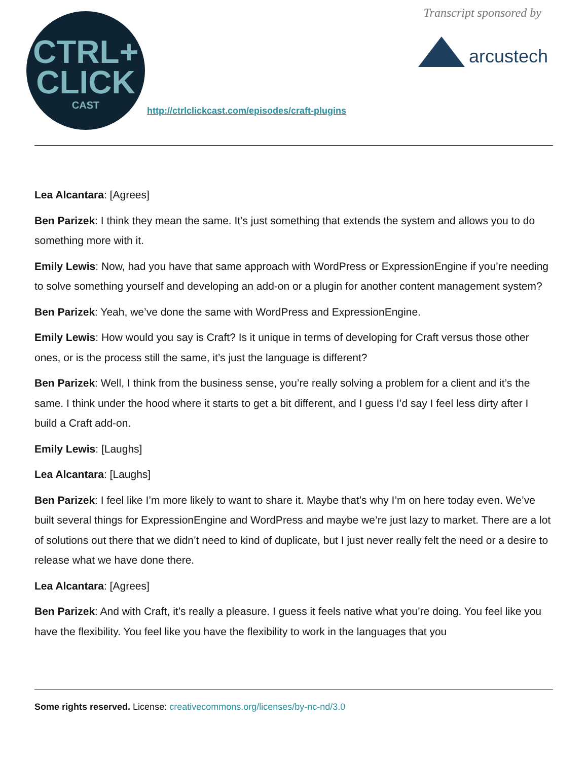CTRL+
CLICK
CAST
Transcript sponsored by
arcustech
http://ctrlclickcast.com/episodes/craft-plugins
Lea Alcantara: [Agrees]
Ben Parizek: I think they mean the same. It’s just something that extends the system and allows you to do something more with it.
Emily Lewis: Now, had you have that same approach with WordPress or ExpressionEngine if you’re needing to solve something yourself and developing an add-on or a plugin for another content management system?
Ben Parizek: Yeah, we’ve done the same with WordPress and ExpressionEngine.
Emily Lewis: How would you say is Craft? Is it unique in terms of developing for Craft versus those other ones, or is the process still the same, it’s just the language is different?
Ben Parizek: Well, I think from the business sense, you’re really solving a problem for a client and it’s the same. I think under the hood where it starts to get a bit different, and I guess I’d say I feel less dirty after I build a Craft add-on.
Emily Lewis: [Laughs]
Lea Alcantara: [Laughs]
Ben Parizek: I feel like I’m more likely to want to share it. Maybe that’s why I’m on here today even. We’ve built several things for ExpressionEngine and WordPress and maybe we’re just lazy to market. There are a lot of solutions out there that we didn’t need to kind of duplicate, but I just never really felt the need or a desire to release what we have done there.
Lea Alcantara: [Agrees]
Ben Parizek: And with Craft, it’s really a pleasure. I guess it feels native what you’re doing. You feel like you have the flexibility. You feel like you have the flexibility to work in the languages that you
Some rights reserved. License: creativecommons.org/licenses/by-nc-nd/3.0